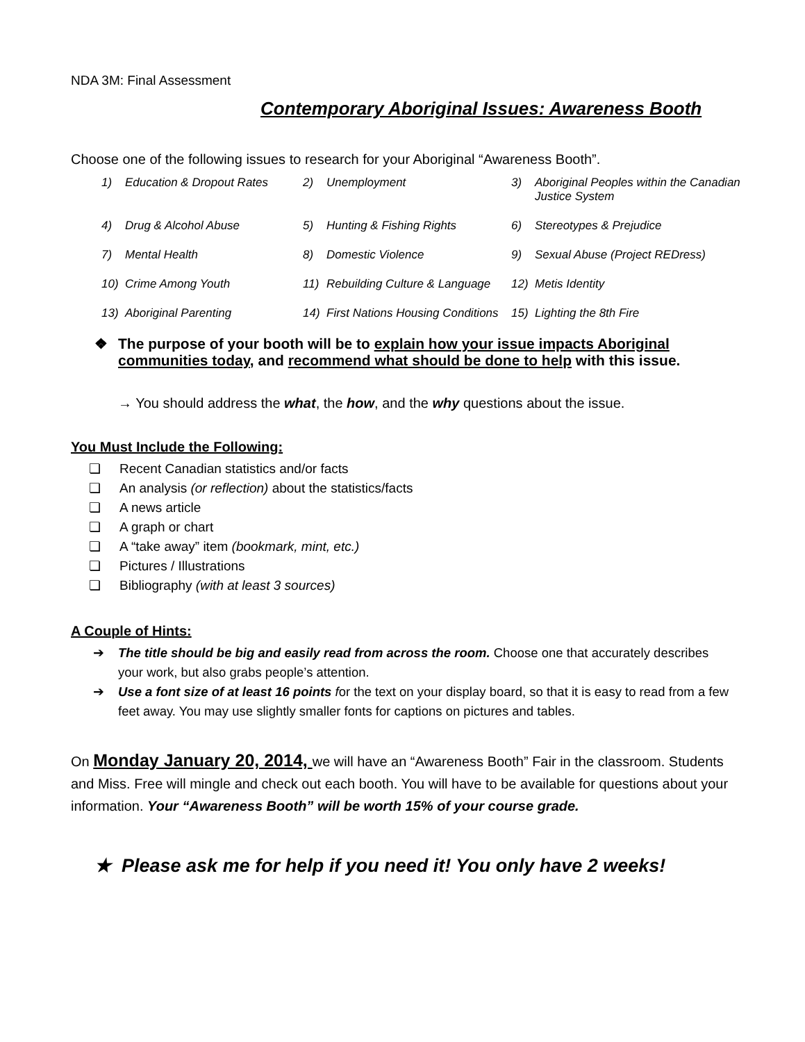NDA 3M: Final Assessment
Contemporary Aboriginal Issues: Awareness Booth
Choose one of the following issues to research for your Aboriginal “Awareness Booth”.
1) Education & Dropout Rates
2) Unemployment
3) Aboriginal Peoples within the Canadian Justice System
4) Drug & Alcohol Abuse
5) Hunting & Fishing Rights
6) Stereotypes & Prejudice
7) Mental Health
8) Domestic Violence
9) Sexual Abuse (Project REDress)
10) Crime Among Youth
11) Rebuilding Culture & Language
12) Metis Identity
13) Aboriginal Parenting
14) First Nations Housing Conditions
15) Lighting the 8th Fire
❖ The purpose of your booth will be to explain how your issue impacts Aboriginal communities today, and recommend what should be done to help with this issue.
→ You should address the what, the how, and the why questions about the issue.
You Must Include the Following:
❏ Recent Canadian statistics and/or facts
❏ An analysis (or reflection) about the statistics/facts
❏ A news article
❏ A graph or chart
❏ A “take away” item (bookmark, mint, etc.)
❏ Pictures / Illustrations
❏ Bibliography (with at least 3 sources)
A Couple of Hints:
➔ The title should be big and easily read from across the room. Choose one that accurately describes your work, but also grabs people’s attention.
➔ Use a font size of at least 16 points for the text on your display board, so that it is easy to read from a few feet away. You may use slightly smaller fonts for captions on pictures and tables.
On Monday January 20, 2014, we will have an “Awareness Booth” Fair in the classroom. Students and Miss. Free will mingle and check out each booth. You will have to be available for questions about your information. Your “Awareness Booth” will be worth 15% of your course grade.
★ Please ask me for help if you need it! You only have 2 weeks!